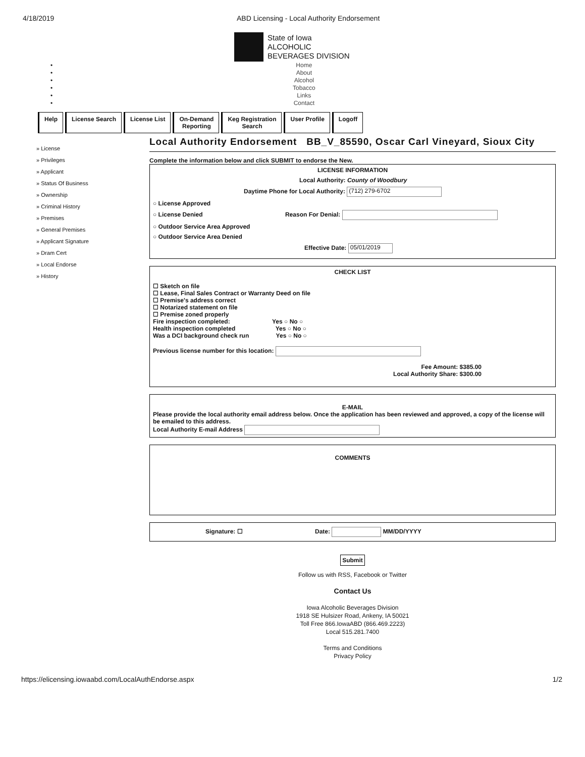4/18/2019 ABD Licensing - Local Authority Endorsement
State of Iowa
ALCOHOLIC
BEVERAGES DIVISION
•
•
•
•
•
•
Home
About
Alcohol
Tobacco
Links
Contact
Help License Search License List On-Demand
Reporting
Keg Registration
Search
User Profile Logoff
» License
» Privileges
» Applicant
» Status Of Business
» Ownership
» Criminal History
» Premises
» General Premises
» Applicant Signature
» Dram Cert
» Local Endorse
» History
Local Authority Endorsement BB_V_85590, Oscar Carl Vineyard, Sioux City
Complete the information below and click SUBMIT to endorse the New.
LICENSE INFORMATION
Local Authority: County of Woodbury
Daytime Phone for Local Authority: (712) 279-6702
○ License Approved
○ License Denied Reason For Denial:
○ Outdoor Service Area Approved
○ Outdoor Service Area Denied
Effective Date: 05/01/2019
CHECK LIST
☐ Sketch on file
☐ Lease, Final Sales Contract or Warranty Deed on file
☐ Premise's address correct
☐ Notarized statement on file
☐ Premise zoned properly
Fire inspection completed: Yes ○ No ○
Health inspection completed Yes ○ No ○
Was a DCI background check run Yes ○ No ○
Previous license number for this location:
Fee Amount: $385.00
Local Authority Share: $300.00
E-MAIL
Please provide the local authority email address below. Once the application has been reviewed and approved, a copy of the license will be emailed to this address.
Local Authority E-mail Address
COMMENTS
Signature: ☐ Date: MM/DD/YYYY
Submit
Follow us with RSS, Facebook or Twitter
Contact Us
Iowa Alcoholic Beverages Division
1918 SE Hulsizer Road, Ankeny, IA 50021
Toll Free 866.IowaABD (866.469.2223)
Local 515.281.7400
Terms and Conditions
Privacy Policy
https://elicensing.iowaabd.com/LocalAuthEndorse.aspx 1/2